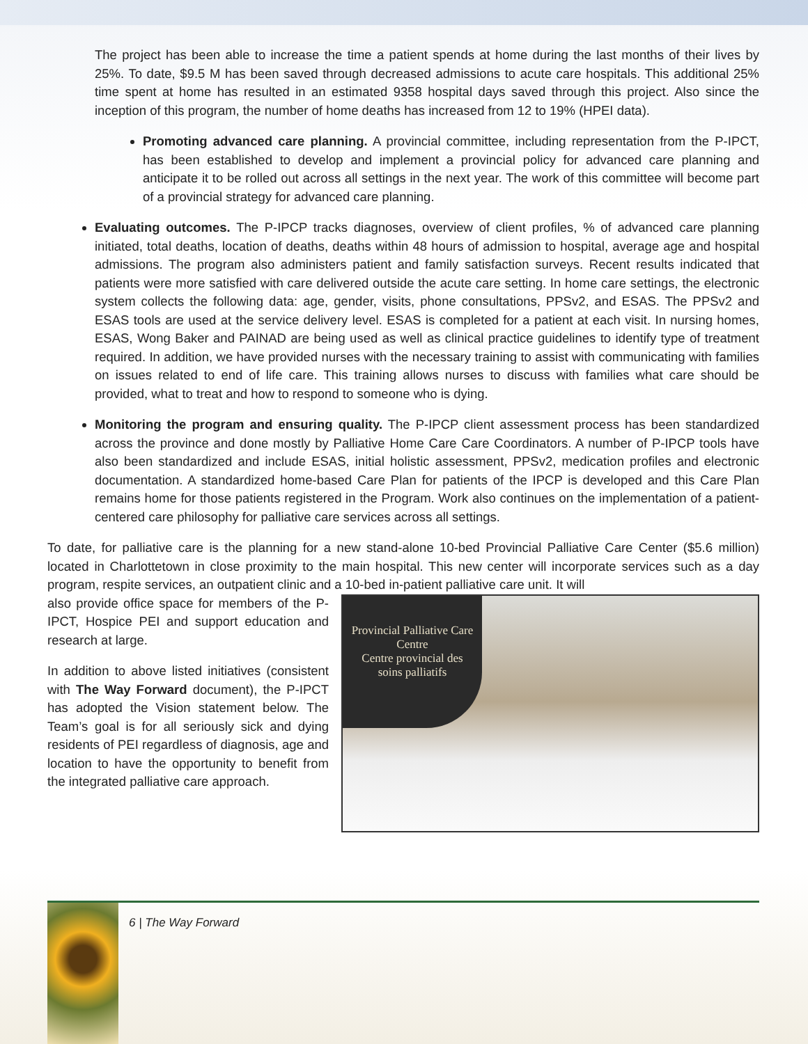The project has been able to increase the time a patient spends at home during the last months of their lives by 25%. To date, $9.5 M has been saved through decreased admissions to acute care hospitals. This additional 25% time spent at home has resulted in an estimated 9358 hospital days saved through this project. Also since the inception of this program, the number of home deaths has increased from 12 to 19% (HPEI data).
Promoting advanced care planning. A provincial committee, including representation from the P-IPCT, has been established to develop and implement a provincial policy for advanced care planning and anticipate it to be rolled out across all settings in the next year. The work of this committee will become part of a provincial strategy for advanced care planning.
Evaluating outcomes. The P-IPCP tracks diagnoses, overview of client profiles, % of advanced care planning initiated, total deaths, location of deaths, deaths within 48 hours of admission to hospital, average age and hospital admissions. The program also administers patient and family satisfaction surveys. Recent results indicated that patients were more satisfied with care delivered outside the acute care setting. In home care settings, the electronic system collects the following data: age, gender, visits, phone consultations, PPSv2, and ESAS. The PPSv2 and ESAS tools are used at the service delivery level. ESAS is completed for a patient at each visit. In nursing homes, ESAS, Wong Baker and PAINAD are being used as well as clinical practice guidelines to identify type of treatment required. In addition, we have provided nurses with the necessary training to assist with communicating with families on issues related to end of life care. This training allows nurses to discuss with families what care should be provided, what to treat and how to respond to someone who is dying.
Monitoring the program and ensuring quality. The P-IPCP client assessment process has been standardized across the province and done mostly by Palliative Home Care Care Coordinators. A number of P-IPCP tools have also been standardized and include ESAS, initial holistic assessment, PPSv2, medication profiles and electronic documentation. A standardized home-based Care Plan for patients of the IPCP is developed and this Care Plan remains home for those patients registered in the Program. Work also continues on the implementation of a patient-centered care philosophy for palliative care services across all settings.
To date, for palliative care is the planning for a new stand-alone 10-bed Provincial Palliative Care Center ($5.6 million) located in Charlottetown in close proximity to the main hospital. This new center will incorporate services such as a day program, respite services, an outpatient clinic and a 10-bed in-patient palliative care unit. It will
also provide office space for members of the P-IPCT, Hospice PEI and support education and research at large.
In addition to above listed initiatives (consistent with The Way Forward document), the P-IPCT has adopted the Vision statement below. The Team’s goal is for all seriously sick and dying residents of PEI regardless of diagnosis, age and location to have the opportunity to benefit from the integrated palliative care approach.
Provincial Palliative Care Centre
Centre provincial des soins palliatifs
6 | The Way Forward